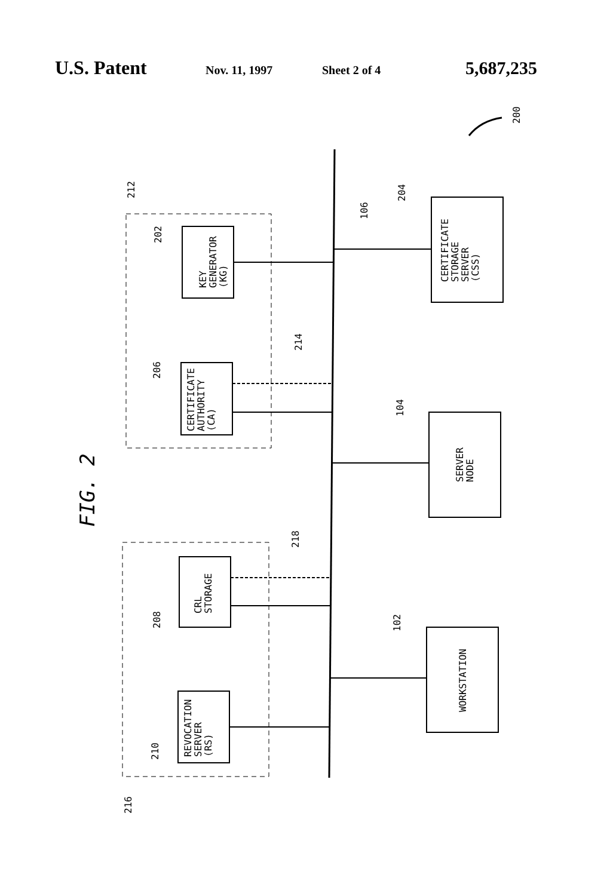U.S. Patent
Nov. 11, 1997 Sheet 2 of 4
5,687,235
200
106
212
KEY GENERATOR (KG)
202
CERTIFICATE AUTHORITY (CA)
206
214
FIG. 2
216
CRL STORAGE
208
218
REVOCATION SERVER (RS)
210
CERTIFICATE STORAGE SERVER (CSS)
204
SERVER NODE
104
WORKSTATION
102